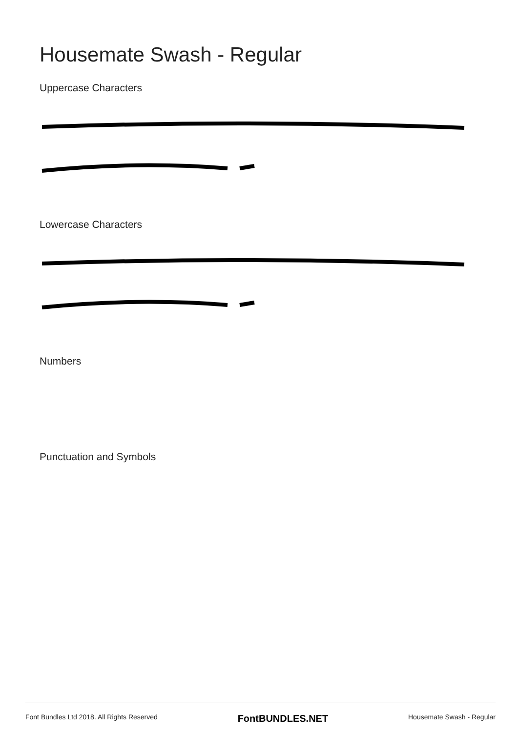Housemate Swash - Regular
Uppercase Characters
Lowercase Characters
Numbers
Punctuation and Symbols
Font Bundles Ltd 2018. All Rights Reserved FontBUNDLES.NET Housemate Swash - Regular